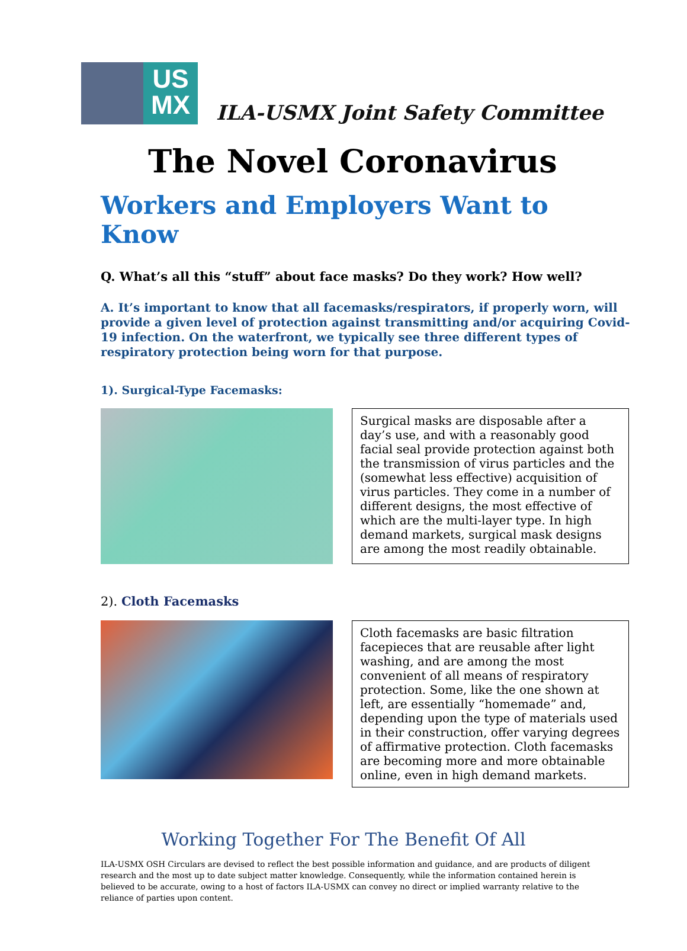US
MX
ILA-USMX Joint Safety Committee
The Novel Coronavirus
Workers and Employers Want to Know
Q. What’s all this “stuff” about face masks? Do they work? How well?
A. It’s important to know that all facemasks/respirators, if properly worn, will provide a given level of protection against transmitting and/or acquiring Covid-19 infection. On the waterfront, we typically see three different types of respiratory protection being worn for that purpose.
1). Surgical-Type Facemasks:
Surgical masks are disposable after a day’s use, and with a reasonably good facial seal provide protection against both the transmission of virus particles and the (somewhat less effective) acquisition of virus particles. They come in a number of different designs, the most effective of which are the multi-layer type. In high demand markets, surgical mask designs are among the most readily obtainable.
2). Cloth Facemasks
Cloth facemasks are basic filtration facepieces that are reusable after light washing, and are among the most convenient of all means of respiratory protection. Some, like the one shown at left, are essentially “homemade” and, depending upon the type of materials used in their construction, offer varying degrees of affirmative protection. Cloth facemasks are becoming more and more obtainable online, even in high demand markets.
Working Together For The Benefit Of All
ILA-USMX OSH Circulars are devised to reflect the best possible information and guidance, and are products of diligent research and the most up to date subject matter knowledge. Consequently, while the information contained herein is believed to be accurate, owing to a host of factors ILA-USMX can convey no direct or implied warranty relative to the reliance of parties upon content.